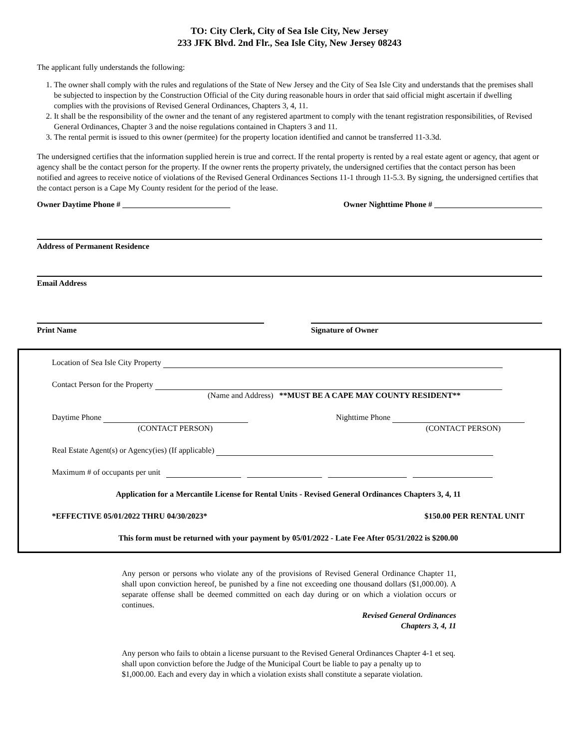TO: City Clerk, City of Sea Isle City, New Jersey
233 JFK Blvd. 2nd Flr., Sea Isle City, New Jersey 08243
The applicant fully understands the following:
1. The owner shall comply with the rules and regulations of the State of New Jersey and the City of Sea Isle City and understands that the premises shall be subjected to inspection by the Construction Official of the City during reasonable hours in order that said official might ascertain if dwelling complies with the provisions of Revised General Ordinances, Chapters 3, 4, 11.
2. It shall be the responsibility of the owner and the tenant of any registered apartment to comply with the tenant registration responsibilities, of Revised General Ordinances, Chapter 3 and the noise regulations contained in Chapters 3 and 11.
3. The rental permit is issued to this owner (permitee) for the property location identified and cannot be transferred 11-3.3d.
The undersigned certifies that the information supplied herein is true and correct. If the rental property is rented by a real estate agent or agency, that agent or agency shall be the contact person for the property. If the owner rents the property privately, the undersigned certifies that the contact person has been notified and agrees to receive notice of violations of the Revised General Ordinances Sections 11-1 through 11-5.3. By signing, the undersigned certifies that the contact person is a Cape My County resident for the period of the lease.
Owner Daytime Phone # ___________________________ Owner Nighttime Phone # ___________________________
Address of Permanent Residence
Email Address
Print Name Signature of Owner
Location of Sea Isle City Property
Contact Person for the Property
(Name and Address) **MUST BE A CAPE MAY COUNTY RESIDENT**
Daytime Phone
(CONTACT PERSON) Nighttime Phone
(CONTACT PERSON)
Real Estate Agent(s) or Agency(ies) (If applicable)
Maximum # of occupants per unit
Application for a Mercantile License for Rental Units - Revised General Ordinances Chapters 3, 4, 11
*EFFECTIVE 05/01/2022 THRU 04/30/2023* $150.00 PER RENTAL UNIT
This form must be returned with your payment by 05/01/2022 - Late Fee After 05/31/2022 is $200.00
Any person or persons who violate any of the provisions of Revised General Ordinance Chapter 11, shall upon conviction hereof, be punished by a fine not exceeding one thousand dollars ($1,000.00). A separate offense shall be deemed committed on each day during or on which a violation occurs or continues.
Revised General Ordinances
Chapters 3, 4, 11
Any person who fails to obtain a license pursuant to the Revised General Ordinances Chapter 4-1 et seq. shall upon conviction before the Judge of the Municipal Court be liable to pay a penalty up to $1,000.00. Each and every day in which a violation exists shall constitute a separate violation.